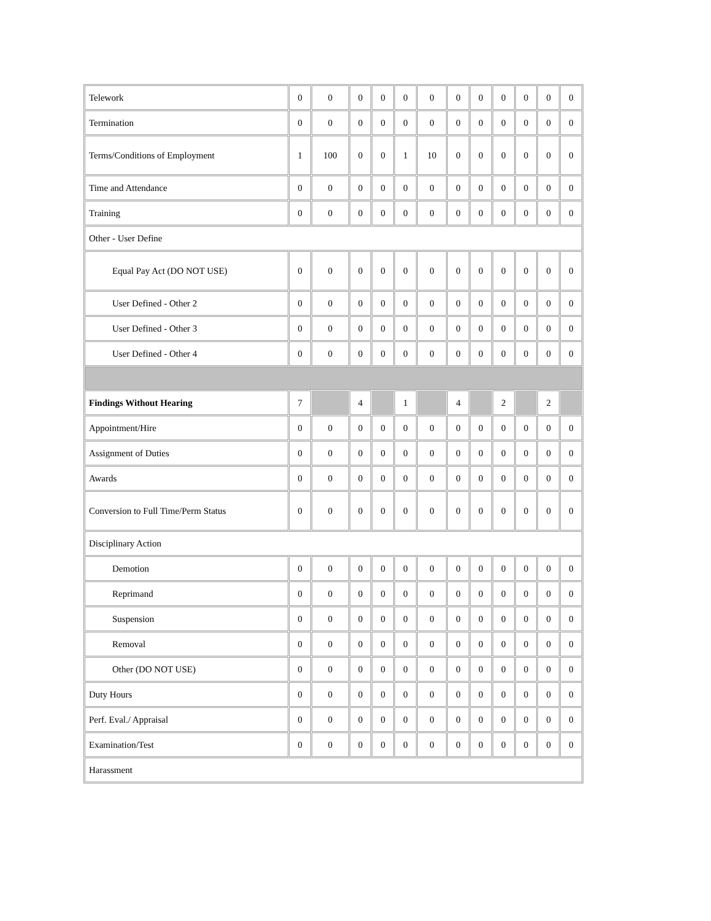| Telework | 0 | 0 | 0 | 0 | 0 | 0 | 0 | 0 | 0 | 0 | 0 | 0 |
| Termination | 0 | 0 | 0 | 0 | 0 | 0 | 0 | 0 | 0 | 0 | 0 | 0 |
| Terms/Conditions of Employment | 1 | 100 | 0 | 0 | 1 | 10 | 0 | 0 | 0 | 0 | 0 | 0 |
| Time and Attendance | 0 | 0 | 0 | 0 | 0 | 0 | 0 | 0 | 0 | 0 | 0 | 0 |
| Training | 0 | 0 | 0 | 0 | 0 | 0 | 0 | 0 | 0 | 0 | 0 | 0 |
| Other - User Define | | | | | | | | | | | | |
| Equal Pay Act (DO NOT USE) | 0 | 0 | 0 | 0 | 0 | 0 | 0 | 0 | 0 | 0 | 0 | 0 |
| User Defined - Other 2 | 0 | 0 | 0 | 0 | 0 | 0 | 0 | 0 | 0 | 0 | 0 | 0 |
| User Defined - Other 3 | 0 | 0 | 0 | 0 | 0 | 0 | 0 | 0 | 0 | 0 | 0 | 0 |
| User Defined - Other 4 | 0 | 0 | 0 | 0 | 0 | 0 | 0 | 0 | 0 | 0 | 0 | 0 |
| Findings Without Hearing | 7 | | 4 | | 1 | | 4 | | 2 | | 2 | |
| Appointment/Hire | 0 | 0 | 0 | 0 | 0 | 0 | 0 | 0 | 0 | 0 | 0 | 0 |
| Assignment of Duties | 0 | 0 | 0 | 0 | 0 | 0 | 0 | 0 | 0 | 0 | 0 | 0 |
| Awards | 0 | 0 | 0 | 0 | 0 | 0 | 0 | 0 | 0 | 0 | 0 | 0 |
| Conversion to Full Time/Perm Status | 0 | 0 | 0 | 0 | 0 | 0 | 0 | 0 | 0 | 0 | 0 | 0 |
| Disciplinary Action | | | | | | | | | | | | |
| Demotion | 0 | 0 | 0 | 0 | 0 | 0 | 0 | 0 | 0 | 0 | 0 | 0 |
| Reprimand | 0 | 0 | 0 | 0 | 0 | 0 | 0 | 0 | 0 | 0 | 0 | 0 |
| Suspension | 0 | 0 | 0 | 0 | 0 | 0 | 0 | 0 | 0 | 0 | 0 | 0 |
| Removal | 0 | 0 | 0 | 0 | 0 | 0 | 0 | 0 | 0 | 0 | 0 | 0 |
| Other (DO NOT USE) | 0 | 0 | 0 | 0 | 0 | 0 | 0 | 0 | 0 | 0 | 0 | 0 |
| Duty Hours | 0 | 0 | 0 | 0 | 0 | 0 | 0 | 0 | 0 | 0 | 0 | 0 |
| Perf. Eval./ Appraisal | 0 | 0 | 0 | 0 | 0 | 0 | 0 | 0 | 0 | 0 | 0 | 0 |
| Examination/Test | 0 | 0 | 0 | 0 | 0 | 0 | 0 | 0 | 0 | 0 | 0 | 0 |
| Harassment | | | | | | | | | | | | |